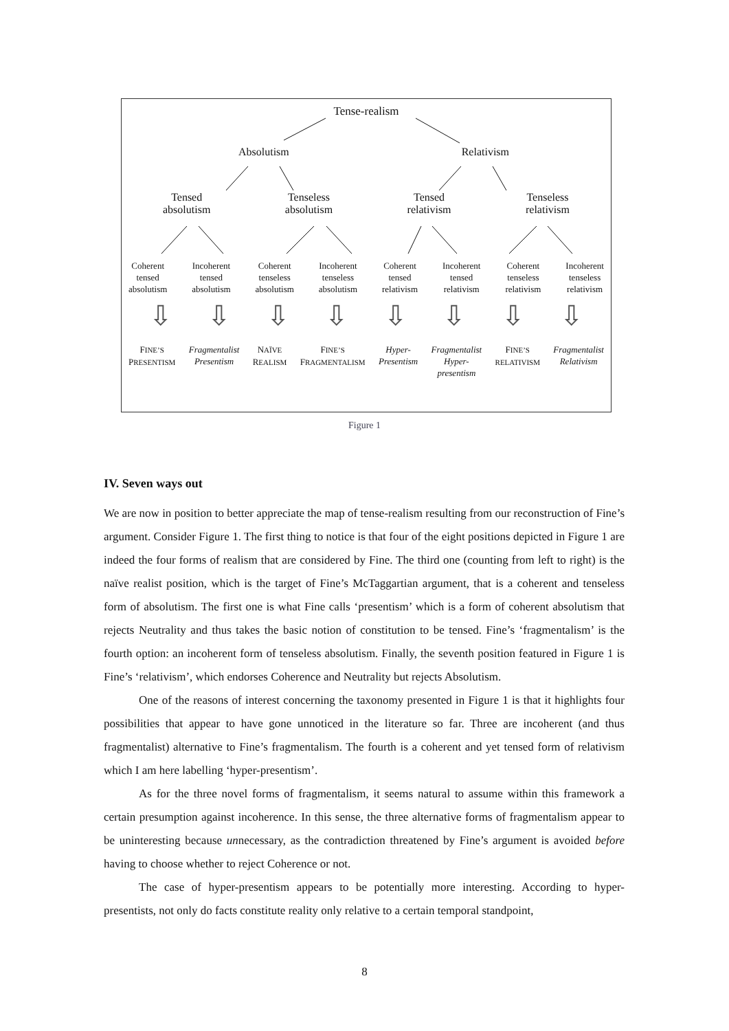Tense-realism
Absolutism Relativism
Tensed
absolutism Tenseless
absolutism Tensed
relativism Tenseless
relativism
Coherent
tensed
absolutism Incoherent
tensed
absolutism Coherent
tenseless
absolutism Incoherent
tenseless
absolutism Coherent
tensed
relativism Incoherent
tensed
relativism Coherent
tenseless
relativism Incoherent
tenseless
relativism
⇩ ⇩ ⇩ ⇩ ⇩ ⇩ ⇩ ⇩
FINE’S
PRESENTISM Fragmentalist
Presentism NAÏVE
REALISM FINE’S
FRAGMENTALISM Hyper-
Presentism Fragmentalist
Hyper-
presentism FINE’S
RELATIVISM Fragmentalist
Relativism
Figure 1
IV. Seven ways out
We are now in position to better appreciate the map of tense-realism resulting from our reconstruction of Fine’s argument. Consider Figure 1. The first thing to notice is that four of the eight positions depicted in Figure 1 are indeed the four forms of realism that are considered by Fine. The third one (counting from left to right) is the naïve realist position, which is the target of Fine’s McTaggartian argument, that is a coherent and tenseless form of absolutism. The first one is what Fine calls ‘presentism’ which is a form of coherent absolutism that rejects Neutrality and thus takes the basic notion of constitution to be tensed. Fine’s ‘fragmentalism’ is the fourth option: an incoherent form of tenseless absolutism. Finally, the seventh position featured in Figure 1 is Fine’s ‘relativism’, which endorses Coherence and Neutrality but rejects Absolutism.
One of the reasons of interest concerning the taxonomy presented in Figure 1 is that it highlights four possibilities that appear to have gone unnoticed in the literature so far. Three are incoherent (and thus fragmentalist) alternative to Fine’s fragmentalism. The fourth is a coherent and yet tensed form of relativism which I am here labelling ‘hyper-presentism’.
As for the three novel forms of fragmentalism, it seems natural to assume within this framework a certain presumption against incoherence. In this sense, the three alternative forms of fragmentalism appear to be uninteresting because unnecessary, as the contradiction threatened by Fine’s argument is avoided before having to choose whether to reject Coherence or not.
The case of hyper-presentism appears to be potentially more interesting. According to hyper-presentists, not only do facts constitute reality only relative to a certain temporal standpoint,
8